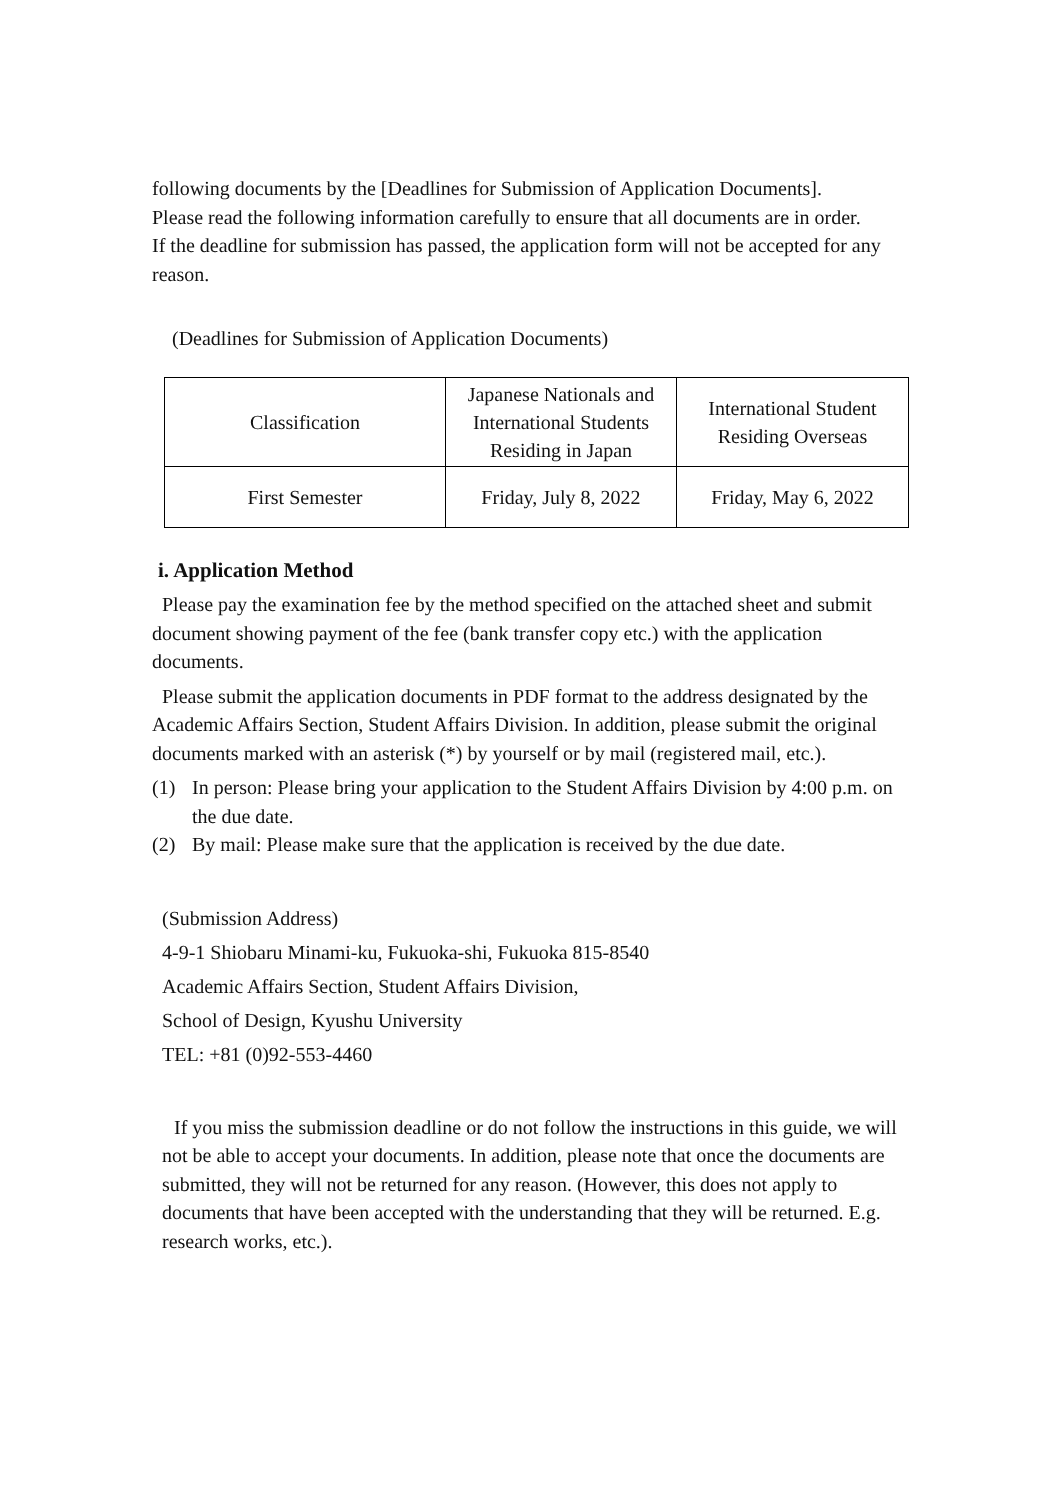following documents by the [Deadlines for Submission of Application Documents].
Please read the following information carefully to ensure that all documents are in order.
If the deadline for submission has passed, the application form will not be accepted for any reason.
(Deadlines for Submission of Application Documents)
| Classification | Japanese Nationals and International Students Residing in Japan | International Student Residing Overseas |
| First Semester | Friday, July 8, 2022 | Friday, May 6, 2022 |
i. Application Method
Please pay the examination fee by the method specified on the attached sheet and submit document showing payment of the fee (bank transfer copy etc.) with the application documents.
Please submit the application documents in PDF format to the address designated by the Academic Affairs Section, Student Affairs Division. In addition, please submit the original documents marked with an asterisk (*) by yourself or by mail (registered mail, etc.).
(1) In person: Please bring your application to the Student Affairs Division by 4:00 p.m. on the due date.
(2) By mail: Please make sure that the application is received by the due date.
(Submission Address)
4-9-1 Shiobaru Minami-ku, Fukuoka-shi, Fukuoka 815-8540
Academic Affairs Section, Student Affairs Division,
School of Design, Kyushu University
TEL: +81 (0)92-553-4460
If you miss the submission deadline or do not follow the instructions in this guide, we will not be able to accept your documents. In addition, please note that once the documents are submitted, they will not be returned for any reason. (However, this does not apply to documents that have been accepted with the understanding that they will be returned. E.g. research works, etc.).